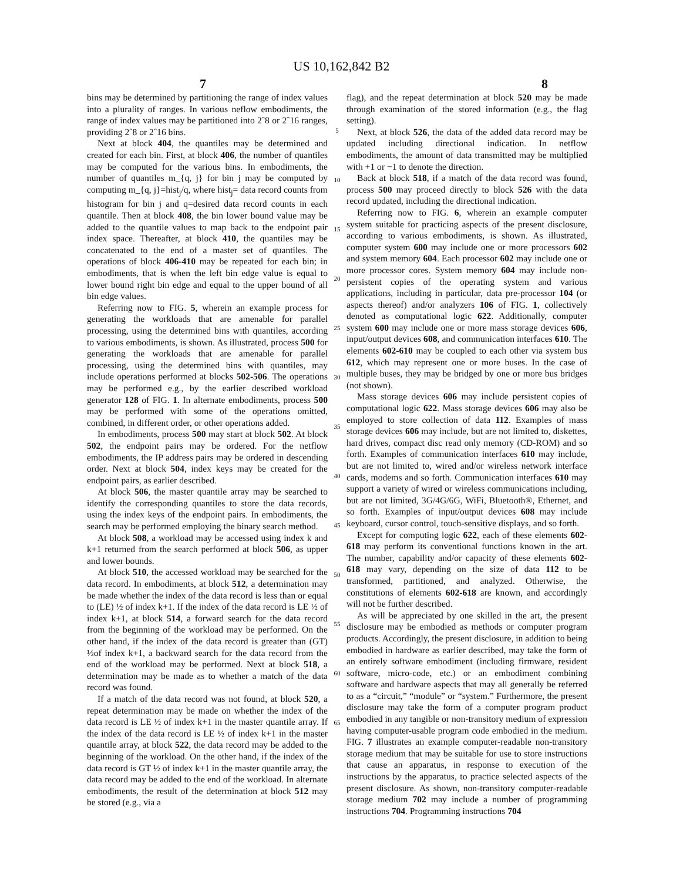US 10,162,842 B2
7 8
bins may be determined by partitioning the range of index values into a plurality of ranges. In various neflow embodiments, the range of index values may be partitioned into 2ˆ8 or 2ˆ16 ranges, providing 2ˆ8 or 2ˆ16 bins.
Next at block 404, the quantiles may be determined and created for each bin. First, at block 406, the number of quantiles may be computed for the various bins. In embodiments, the number of quantiles m_{q, j} for bin j may be computed by computing m_{q, j}=hist<sub>j</sub>/q, where hist<sub>j</sub>= data record counts from histogram for bin j and q=desired data record counts in each quantile. Then at block 408, the bin lower bound value may be added to the quantile values to map back to the endpoint pair index space. Thereafter, at block 410, the quantiles may be concatenated to the end of a master set of quantiles. The operations of block 406-410 may be repeated for each bin; in embodiments, that is when the left bin edge value is equal to lower bound right bin edge and equal to the upper bound of all bin edge values.
Referring now to FIG. 5, wherein an example process for generating the workloads that are amenable for parallel processing, using the determined bins with quantiles, according to various embodiments, is shown. As illustrated, process 500 for generating the workloads that are amenable for parallel processing, using the determined bins with quantiles, may include operations performed at blocks 502-506. The operations may be performed e.g., by the earlier described workload generator 128 of FIG. 1. In alternate embodiments, process 500 may be performed with some of the operations omitted, combined, in different order, or other operations added.
In embodiments, process 500 may start at block 502. At block 502, the endpoint pairs may be ordered. For the netflow embodiments, the IP address pairs may be ordered in descending order. Next at block 504, index keys may be created for the endpoint pairs, as earlier described.
At block 506, the master quantile array may be searched to identify the corresponding quantiles to store the data records, using the index keys of the endpoint pairs. In embodiments, the search may be performed employing the binary search method.
At block 508, a workload may be accessed using index k and k+1 returned from the search performed at block 506, as upper and lower bounds.
At block 510, the accessed workload may be searched for the data record. In embodiments, at block 512, a determination may be made whether the index of the data record is less than or equal to (LE) ½ of index k+1. If the index of the data record is LE ½ of index k+1, at block 514, a forward search for the data record from the beginning of the workload may be performed. On the other hand, if the index of the data record is greater than (GT) ½of index k+1, a backward search for the data record from the end of the workload may be performed. Next at block 518, a determination may be made as to whether a match of the data record was found.
If a match of the data record was not found, at block 520, a repeat determination may be made on whether the index of the data record is LE ½ of index k+1 in the master quantile array. If the index of the data record is LE ½ of index k+1 in the master quantile array, at block 522, the data record may be added to the beginning of the workload. On the other hand, if the index of the data record is GT ½ of index k+1 in the master quantile array, the data record may be added to the end of the workload. In alternate embodiments, the result of the determination at block 512 may be stored (e.g., via a
5
10
15
20
25
30
35
40
45
50
55
60
65
flag), and the repeat determination at block 520 may be made through examination of the stored information (e.g., the flag setting).
Next, at block 526, the data of the added data record may be updated including directional indication. In netflow embodiments, the amount of data transmitted may be multiplied with +1 or −1 to denote the direction.
Back at block 518, if a match of the data record was found, process 500 may proceed directly to block 526 with the data record updated, including the directional indication.
Referring now to FIG. 6, wherein an example computer system suitable for practicing aspects of the present disclosure, according to various embodiments, is shown. As illustrated, computer system 600 may include one or more processors 602 and system memory 604. Each processor 602 may include one or more processor cores. System memory 604 may include non-persistent copies of the operating system and various applications, including in particular, data pre-processor 104 (or aspects thereof) and/or analyzers 106 of FIG. 1, collectively denoted as computational logic 622. Additionally, computer system 600 may include one or more mass storage devices 606, input/output devices 608, and communication interfaces 610. The elements 602-610 may be coupled to each other via system bus 612, which may represent one or more buses. In the case of multiple buses, they may be bridged by one or more bus bridges (not shown).
Mass storage devices 606 may include persistent copies of computational logic 622. Mass storage devices 606 may also be employed to store collection of data 112. Examples of mass storage devices 606 may include, but are not limited to, diskettes, hard drives, compact disc read only memory (CD-ROM) and so forth. Examples of communication interfaces 610 may include, but are not limited to, wired and/or wireless network interface cards, modems and so forth. Communication interfaces 610 may support a variety of wired or wireless communications including, but are not limited, 3G/4G/6G, WiFi, Bluetooth®, Ethernet, and so forth. Examples of input/output devices 608 may include keyboard, cursor control, touch-sensitive displays, and so forth.
Except for computing logic 622, each of these elements 602-618 may perform its conventional functions known in the art. The number, capability and/or capacity of these elements 602-618 may vary, depending on the size of data 112 to be transformed, partitioned, and analyzed. Otherwise, the constitutions of elements 602-618 are known, and accordingly will not be further described.
As will be appreciated by one skilled in the art, the present disclosure may be embodied as methods or computer program products. Accordingly, the present disclosure, in addition to being embodied in hardware as earlier described, may take the form of an entirely software embodiment (including firmware, resident software, micro-code, etc.) or an embodiment combining software and hardware aspects that may all generally be referred to as a “circuit,” “module” or “system.” Furthermore, the present disclosure may take the form of a computer program product embodied in any tangible or non-transitory medium of expression having computer-usable program code embodied in the medium. FIG. 7 illustrates an example computer-readable non-transitory storage medium that may be suitable for use to store instructions that cause an apparatus, in response to execution of the instructions by the apparatus, to practice selected aspects of the present disclosure. As shown, non-transitory computer-readable storage medium 702 may include a number of programming instructions 704. Programming instructions 704